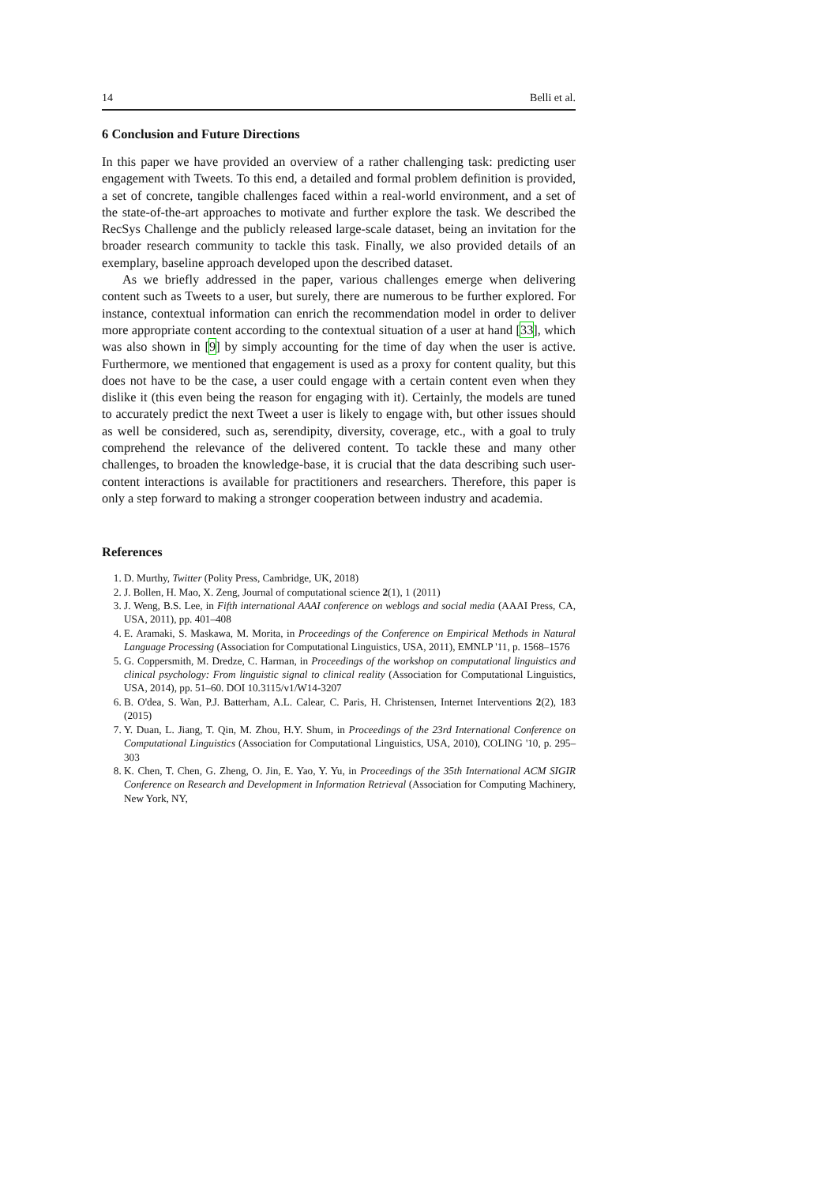14 Belli et al.
6 Conclusion and Future Directions
In this paper we have provided an overview of a rather challenging task: predicting user engagement with Tweets. To this end, a detailed and formal problem definition is provided, a set of concrete, tangible challenges faced within a real-world environment, and a set of the state-of-the-art approaches to motivate and further explore the task. We described the RecSys Challenge and the publicly released large-scale dataset, being an invitation for the broader research community to tackle this task. Finally, we also provided details of an exemplary, baseline approach developed upon the described dataset.
As we briefly addressed in the paper, various challenges emerge when delivering content such as Tweets to a user, but surely, there are numerous to be further explored. For instance, contextual information can enrich the recommendation model in order to deliver more appropriate content according to the contextual situation of a user at hand [33], which was also shown in [9] by simply accounting for the time of day when the user is active. Furthermore, we mentioned that engagement is used as a proxy for content quality, but this does not have to be the case, a user could engage with a certain content even when they dislike it (this even being the reason for engaging with it). Certainly, the models are tuned to accurately predict the next Tweet a user is likely to engage with, but other issues should as well be considered, such as, serendipity, diversity, coverage, etc., with a goal to truly comprehend the relevance of the delivered content. To tackle these and many other challenges, to broaden the knowledge-base, it is crucial that the data describing such user-content interactions is available for practitioners and researchers. Therefore, this paper is only a step forward to making a stronger cooperation between industry and academia.
References
1. D. Murthy, Twitter (Polity Press, Cambridge, UK, 2018)
2. J. Bollen, H. Mao, X. Zeng, Journal of computational science 2(1), 1 (2011)
3. J. Weng, B.S. Lee, in Fifth international AAAI conference on weblogs and social media (AAAI Press, CA, USA, 2011), pp. 401–408
4. E. Aramaki, S. Maskawa, M. Morita, in Proceedings of the Conference on Empirical Methods in Natural Language Processing (Association for Computational Linguistics, USA, 2011), EMNLP '11, p. 1568–1576
5. G. Coppersmith, M. Dredze, C. Harman, in Proceedings of the workshop on computational linguistics and clinical psychology: From linguistic signal to clinical reality (Association for Computational Linguistics, USA, 2014), pp. 51–60. DOI 10.3115/v1/W14-3207
6. B. O'dea, S. Wan, P.J. Batterham, A.L. Calear, C. Paris, H. Christensen, Internet Interventions 2(2), 183 (2015)
7. Y. Duan, L. Jiang, T. Qin, M. Zhou, H.Y. Shum, in Proceedings of the 23rd International Conference on Computational Linguistics (Association for Computational Linguistics, USA, 2010), COLING '10, p. 295–303
8. K. Chen, T. Chen, G. Zheng, O. Jin, E. Yao, Y. Yu, in Proceedings of the 35th International ACM SIGIR Conference on Research and Development in Information Retrieval (Association for Computing Machinery, New York, NY,